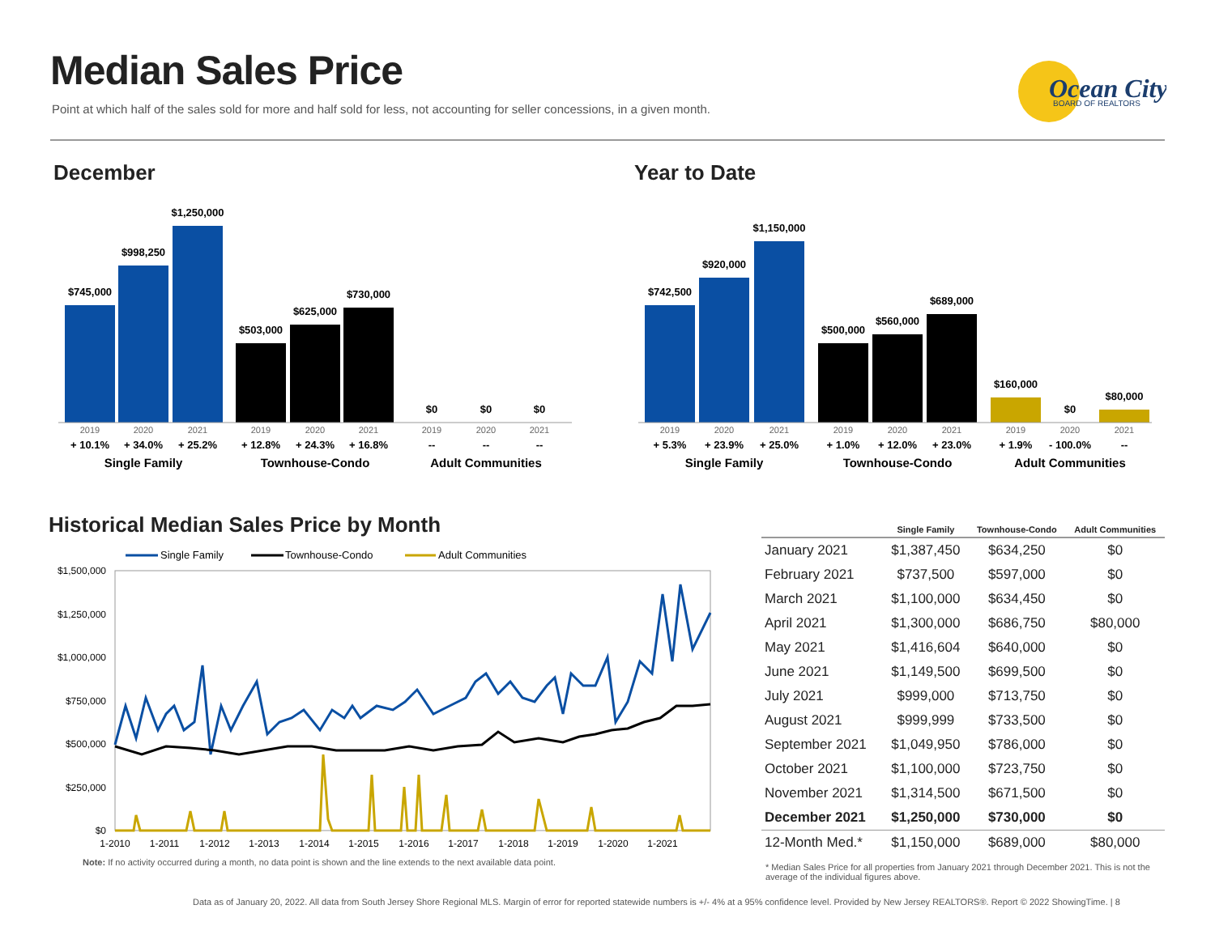Median Sales Price
Point at which half of the sales sold for more and half sold for less, not accounting for seller concessions, in a given month.
Ocean City
BOARD OF REALTORS
December
$745,000
$998,250
$1,250,000
$503,000
$625,000
$730,000
$0
$0
$0
2019
2020
2021
2019
2020
2021
2019
2020
2021
+ 10.1%
+ 34.0%
+ 25.2%
+ 12.8%
+ 24.3%
+ 16.8%
--
--
--
Single Family
Townhouse-Condo
Adult Communities
Year to Date
$742,500
$920,000
$1,150,000
$500,000
$560,000
$689,000
$160,000
$0
$80,000
2019
2020
2021
2019
2020
2021
2019
2020
2021
+ 5.3%
+ 23.9%
+ 25.0%
+ 1.0%
+ 12.0%
+ 23.0%
+ 1.9%
- 100.0%
--
Single Family
Townhouse-Condo
Adult Communities
Historical Median Sales Price by Month
Single Family
Townhouse-Condo
Adult Communities
$1,500,000
$1,250,000
$1,000,000
$750,000
$500,000
$250,000
$0
1-2010
1-2011
1-2012
1-2013
1-2014
1-2015
1-2016
1-2017
1-2018
1-2019
1-2020
1-2021
Note: If no activity occurred during a month, no data point is shown and the line extends to the next available data point.
| | Single Family | Townhouse-Condo | Adult Communities |
| --- | --- | --- | --- |
| January 2021 | $1,387,450 | $634,250 | $0 |
| February 2021 | $737,500 | $597,000 | $0 |
| March 2021 | $1,100,000 | $634,450 | $0 |
| April 2021 | $1,300,000 | $686,750 | $80,000 |
| May 2021 | $1,416,604 | $640,000 | $0 |
| June 2021 | $1,149,500 | $699,500 | $0 |
| July 2021 | $999,000 | $713,750 | $0 |
| August 2021 | $999,999 | $733,500 | $0 |
| September 2021 | $1,049,950 | $786,000 | $0 |
| October 2021 | $1,100,000 | $723,750 | $0 |
| November 2021 | $1,314,500 | $671,500 | $0 |
| December 2021 | $1,250,000 | $730,000 | $0 |
| 12-Month Med.* | $1,150,000 | $689,000 | $80,000 |
* Median Sales Price for all properties from January 2021 through December 2021. This is not the average of the individual figures above.
Data as of January 20, 2022. All data from South Jersey Shore Regional MLS. Margin of error for reported statewide numbers is +/- 4% at a 95% confidence level. Provided by New Jersey REALTORS®. Report © 2022 ShowingTime. | 8